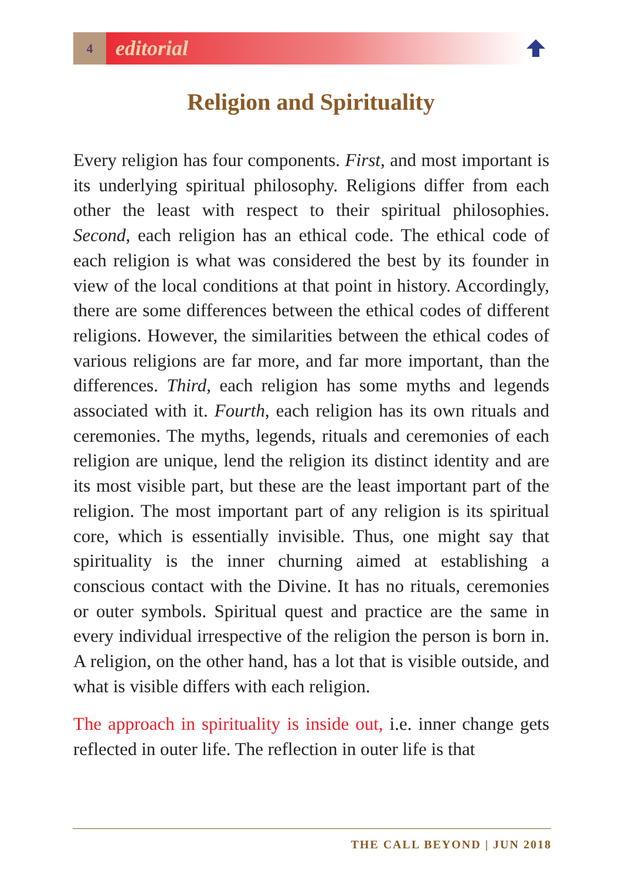4
editorial
Religion and Spirituality
Every religion has four components. First, and most important is its underlying spiritual philosophy. Religions differ from each other the least with respect to their spiritual philosophies. Second, each religion has an ethical code. The ethical code of each religion is what was considered the best by its founder in view of the local conditions at that point in history. Accordingly, there are some differences between the ethical codes of different religions. However, the similarities between the ethical codes of various religions are far more, and far more important, than the differences. Third, each religion has some myths and legends associated with it. Fourth, each religion has its own rituals and ceremonies. The myths, legends, rituals and ceremonies of each religion are unique, lend the religion its distinct identity and are its most visible part, but these are the least important part of the religion. The most important part of any religion is its spiritual core, which is essentially invisible. Thus, one might say that spirituality is the inner churning aimed at establishing a conscious contact with the Divine. It has no rituals, ceremonies or outer symbols. Spiritual quest and practice are the same in every individual irrespective of the religion the person is born in. A religion, on the other hand, has a lot that is visible outside, and what is visible differs with each religion.
The approach in spirituality is inside out, i.e. inner change gets reflected in outer life. The reflection in outer life is that
THE CALL BEYOND | JUN 2018